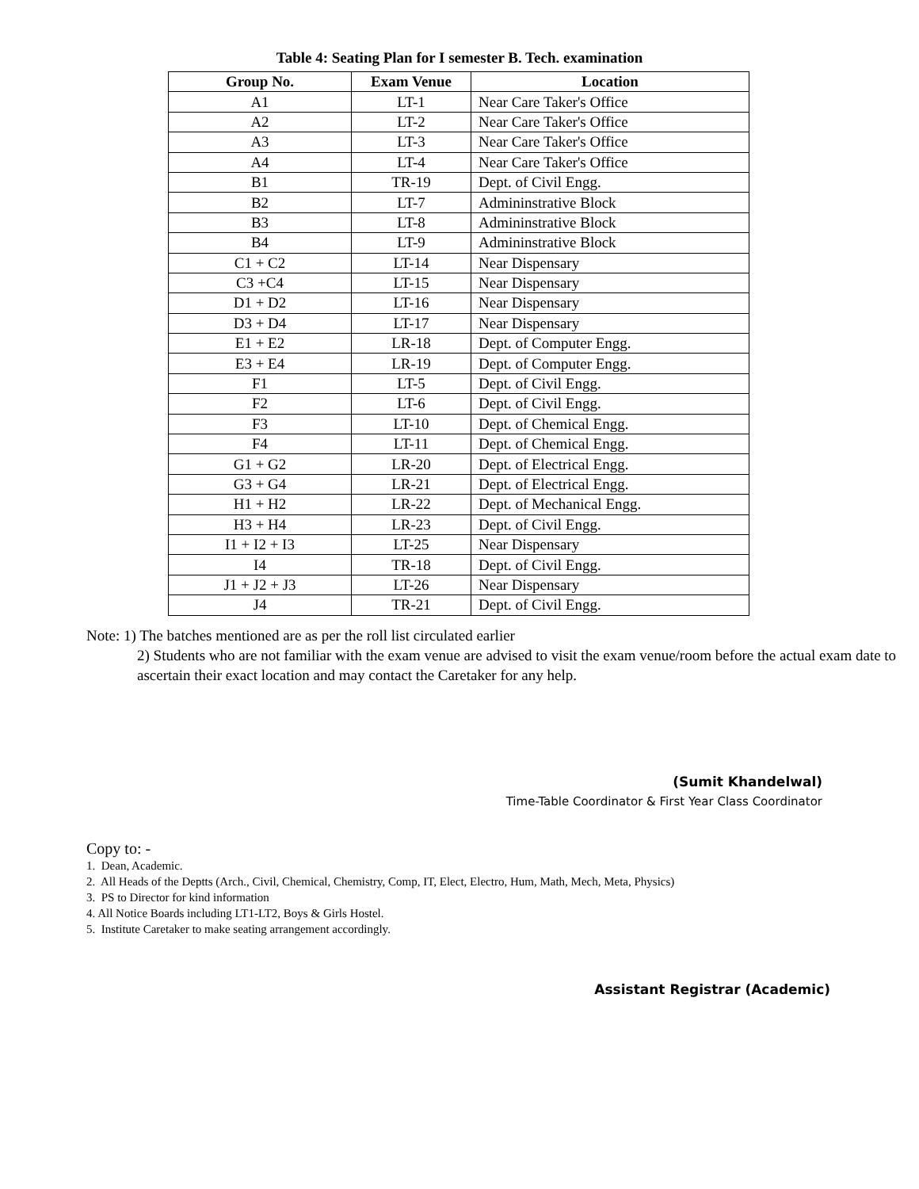Table 4: Seating Plan for I semester B. Tech. examination
| Group No. | Exam Venue | Location |
| --- | --- | --- |
| A1 | LT-1 | Near Care Taker's Office |
| A2 | LT-2 | Near Care Taker's Office |
| A3 | LT-3 | Near Care Taker's Office |
| A4 | LT-4 | Near Care Taker's Office |
| B1 | TR-19 | Dept. of Civil Engg. |
| B2 | LT-7 | Admininstrative Block |
| B3 | LT-8 | Admininstrative Block |
| B4 | LT-9 | Admininstrative Block |
| C1 + C2 | LT-14 | Near Dispensary |
| C3 +C4 | LT-15 | Near Dispensary |
| D1 + D2 | LT-16 | Near Dispensary |
| D3 + D4 | LT-17 | Near Dispensary |
| E1 + E2 | LR-18 | Dept. of Computer Engg. |
| E3 + E4 | LR-19 | Dept. of Computer Engg. |
| F1 | LT-5 | Dept. of Civil Engg. |
| F2 | LT-6 | Dept. of Civil Engg. |
| F3 | LT-10 | Dept. of Chemical Engg. |
| F4 | LT-11 | Dept. of Chemical Engg. |
| G1 + G2 | LR-20 | Dept. of Electrical Engg. |
| G3 + G4 | LR-21 | Dept. of Electrical Engg. |
| H1 + H2 | LR-22 | Dept. of Mechanical Engg. |
| H3 + H4 | LR-23 | Dept. of Civil Engg. |
| I1 + I2 + I3 | LT-25 | Near Dispensary |
| I4 | TR-18 | Dept. of Civil Engg. |
| J1 + J2 + J3 | LT-26 | Near Dispensary |
| J4 | TR-21 | Dept. of Civil Engg. |
Note: 1) The batches mentioned are as per the roll list circulated earlier
2) Students who are not familiar with the exam venue are advised to visit the exam venue/room before the actual exam date to ascertain their exact location and may contact the Caretaker for any help.
(Sumit Khandelwal)
Time-Table Coordinator & First Year Class Coordinator
Copy to: -
1. Dean, Academic.
2. All Heads of the Deptts (Arch., Civil, Chemical, Chemistry, Comp, IT, Elect, Electro, Hum, Math, Mech, Meta, Physics)
3. PS to Director for kind information
4. All Notice Boards including LT1-LT2, Boys & Girls Hostel.
5. Institute Caretaker to make seating arrangement accordingly.
Assistant Registrar (Academic)